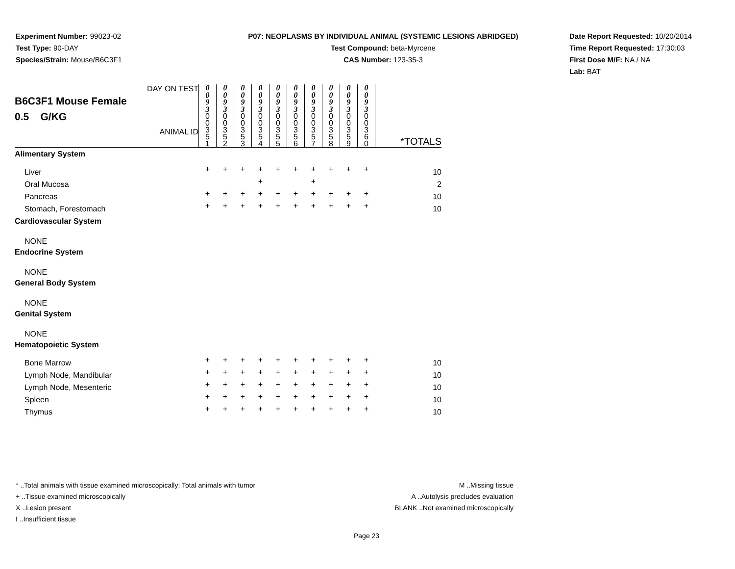Experiment Number: 99023-02
Test Type: 90-DAY
Species/Strain: Mouse/B6C3F1
P07: NEOPLASMS BY INDIVIDUAL ANIMAL (SYSTEMIC LESIONS ABRIDGED)
Test Compound: beta-Myrcene
CAS Number: 123-35-3
Date Report Requested: 10/20/2014
Time Report Requested: 17:30:03
First Dose M/F: NA / NA
Lab: BAT
| DAY ON TEST B6C3F1 Mouse Female 0.5 G/KG ANIMAL ID | 0 0 9 3 | 0 0 9 3 | 0 0 9 3 | 0 0 9 3 | 0 0 9 3 | 0 0 9 3 | 0 0 9 3 | 0 0 9 3 | 0 0 9 3 | 0 0 9 3 | *TOTALS |
| | 0 0 3 5 1 | 0 0 3 5 2 | 0 0 3 5 3 | 0 0 3 5 4 | 0 0 3 5 5 | 0 0 3 5 6 | 0 0 3 5 7 | 0 0 3 5 8 | 0 0 3 5 9 | 0 0 3 6 0 | |
| Alimentary System | | | | | | | | | | | |
| Liver | + | + | + | + | + | + | + | + | + | + | 10 |
| Oral Mucosa | | | | + | | | + | | | | 2 |
| Pancreas | + | + | + | + | + | + | + | + | + | + | 10 |
| Stomach, Forestomach | + | + | + | + | + | + | + | + | + | + | 10 |
| Cardiovascular System | | | | | | | | | | | |
| NONE | | | | | | | | | | | |
| Endocrine System | | | | | | | | | | | |
| NONE | | | | | | | | | | | |
| General Body System | | | | | | | | | | | |
| NONE | | | | | | | | | | | |
| Genital System | | | | | | | | | | | |
| NONE | | | | | | | | | | | |
| Hematopoietic System | | | | | | | | | | | |
| Bone Marrow | + | + | + | + | + | + | + | + | + | + | 10 |
| Lymph Node, Mandibular | + | + | + | + | + | + | + | + | + | + | 10 |
| Lymph Node, Mesenteric | + | + | + | + | + | + | + | + | + | + | 10 |
| Spleen | + | + | + | + | + | + | + | + | + | + | 10 |
| Thymus | + | + | + | + | + | + | + | + | + | + | 10 |
* ..Total animals with tissue examined microscopically; Total animals with tumor
+ ..Tissue examined microscopically
X ..Lesion present
I ..Insufficient tissue
M ..Missing tissue
A ..Autolysis precludes evaluation
BLANK ..Not examined microscopically
Page 23